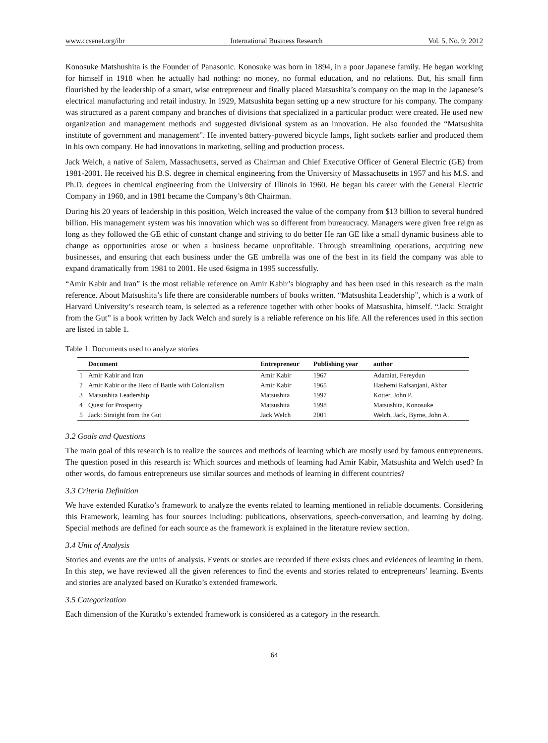www.ccsenet.org/ibr International Business Research Vol. 5, No. 9; 2012
Konosuke Matshushita is the Founder of Panasonic. Konosuke was born in 1894, in a poor Japanese family. He began working for himself in 1918 when he actually had nothing: no money, no formal education, and no relations. But, his small firm flourished by the leadership of a smart, wise entrepreneur and finally placed Matsushita’s company on the map in the Japanese’s electrical manufacturing and retail industry. In 1929, Matsushita began setting up a new structure for his company. The company was structured as a parent company and branches of divisions that specialized in a particular product were created. He used new organization and management methods and suggested divisional system as an innovation. He also founded the “Matsushita institute of government and management”. He invented battery-powered bicycle lamps, light sockets earlier and produced them in his own company. He had innovations in marketing, selling and production process.
Jack Welch, a native of Salem, Massachusetts, served as Chairman and Chief Executive Officer of General Electric (GE) from 1981-2001. He received his B.S. degree in chemical engineering from the University of Massachusetts in 1957 and his M.S. and Ph.D. degrees in chemical engineering from the University of Illinois in 1960. He began his career with the General Electric Company in 1960, and in 1981 became the Company’s 8th Chairman.
During his 20 years of leadership in this position, Welch increased the value of the company from $13 billion to several hundred billion. His management system was his innovation which was so different from bureaucracy. Managers were given free reign as long as they followed the GE ethic of constant change and striving to do better He ran GE like a small dynamic business able to change as opportunities arose or when a business became unprofitable. Through streamlining operations, acquiring new businesses, and ensuring that each business under the GE umbrella was one of the best in its field the company was able to expand dramatically from 1981 to 2001. He used 6sigma in 1995 successfully.
“Amir Kabir and Iran” is the most reliable reference on Amir Kabir’s biography and has been used in this research as the main reference. About Matsushita’s life there are considerable numbers of books written. “Matsushita Leadership”, which is a work of Harvard University’s research team, is selected as a reference together with other books of Matsushita, himself. “Jack: Straight from the Gut” is a book written by Jack Welch and surely is a reliable reference on his life. All the references used in this section are listed in table 1.
Table 1. Documents used to analyze stories
| | Document | Entrepreneur | Publishing year | author |
| --- | --- | --- | --- | --- |
| 1 | Amir Kabir and Iran | Amir Kabir | 1967 | Adamiat, Fereydun |
| 2 | Amir Kabir or the Hero of Battle with Colonialism | Amir Kabir | 1965 | Hashemi Rafsanjani, Akbar |
| 3 | Matsushita Leadership | Matsushita | 1997 | Kotter, John P. |
| 4 | Quest for Prosperity | Matsushita | 1998 | Matsushita, Konosuke |
| 5 | Jack: Straight from the Gut | Jack Welch | 2001 | Welch, Jack, Byrne, John A. |
3.2 Goals and Questions
The main goal of this research is to realize the sources and methods of learning which are mostly used by famous entrepreneurs. The question posed in this research is: Which sources and methods of learning had Amir Kabir, Matsushita and Welch used? In other words, do famous entrepreneurs use similar sources and methods of learning in different countries?
3.3 Criteria Definition
We have extended Kuratko’s framework to analyze the events related to learning mentioned in reliable documents. Considering this Framework, learning has four sources including: publications, observations, speech-conversation, and learning by doing. Special methods are defined for each source as the framework is explained in the literature review section.
3.4 Unit of Analysis
Stories and events are the units of analysis. Events or stories are recorded if there exists clues and evidences of learning in them. In this step, we have reviewed all the given references to find the events and stories related to entrepreneurs’ learning. Events and stories are analyzed based on Kuratko’s extended framework.
3.5 Categorization
Each dimension of the Kuratko’s extended framework is considered as a category in the research.
64